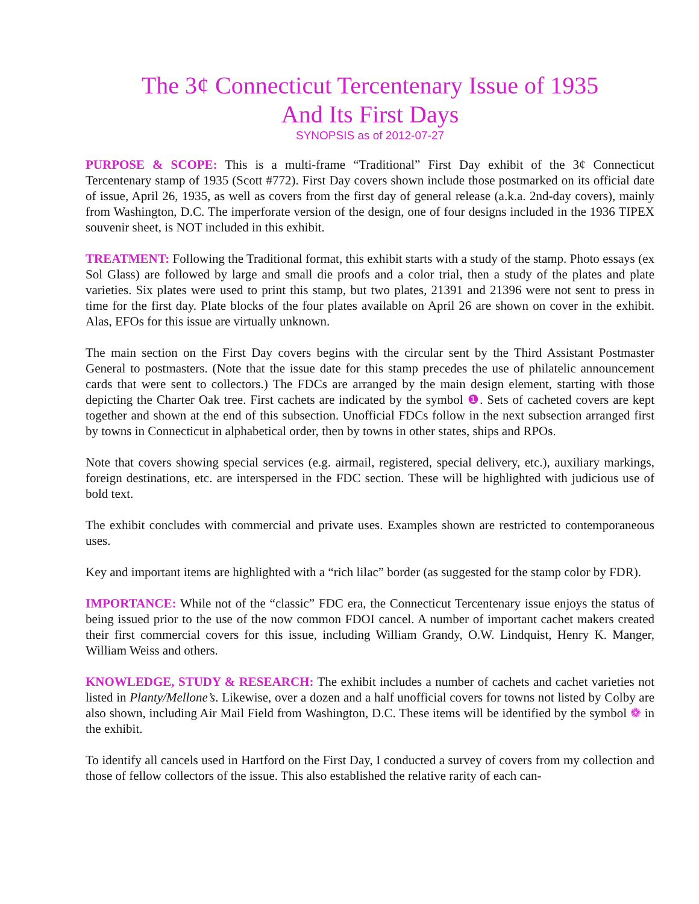The 3¢ Connecticut Tercentenary Issue of 1935
And Its First Days
SYNOPSIS as of 2012-07-27
PURPOSE & SCOPE: This is a multi-frame “Traditional” First Day exhibit of the 3¢ Connecticut Tercentenary stamp of 1935 (Scott #772). First Day covers shown include those postmarked on its official date of issue, April 26, 1935, as well as covers from the first day of general release (a.k.a. 2nd-day covers), mainly from Washington, D.C. The imperforate version of the design, one of four designs included in the 1936 TIPEX souvenir sheet, is NOT included in this exhibit.
TREATMENT: Following the Traditional format, this exhibit starts with a study of the stamp. Photo essays (ex Sol Glass) are followed by large and small die proofs and a color trial, then a study of the plates and plate varieties. Six plates were used to print this stamp, but two plates, 21391 and 21396 were not sent to press in time for the first day. Plate blocks of the four plates available on April 26 are shown on cover in the exhibit. Alas, EFOs for this issue are virtually unknown.
The main section on the First Day covers begins with the circular sent by the Third Assistant Postmaster General to postmasters. (Note that the issue date for this stamp precedes the use of philatelic announcement cards that were sent to collectors.) The FDCs are arranged by the main design element, starting with those depicting the Charter Oak tree. First cachets are indicated by the symbol ❶. Sets of cacheted covers are kept together and shown at the end of this subsection. Unofficial FDCs follow in the next subsection arranged first by towns in Connecticut in alphabetical order, then by towns in other states, ships and RPOs.
Note that covers showing special services (e.g. airmail, registered, special delivery, etc.), auxiliary markings, foreign destinations, etc. are interspersed in the FDC section. These will be highlighted with judicious use of bold text.
The exhibit concludes with commercial and private uses. Examples shown are restricted to contemporaneous uses.
Key and important items are highlighted with a “rich lilac” border (as suggested for the stamp color by FDR).
IMPORTANCE: While not of the “classic” FDC era, the Connecticut Tercentenary issue enjoys the status of being issued prior to the use of the now common FDOI cancel. A number of important cachet makers created their first commercial covers for this issue, including William Grandy, O.W. Lindquist, Henry K. Manger, William Weiss and others.
KNOWLEDGE, STUDY & RESEARCH: The exhibit includes a number of cachets and cachet varieties not listed in Planty/Mellone’s. Likewise, over a dozen and a half unofficial covers for towns not listed by Colby are also shown, including Air Mail Field from Washington, D.C. These items will be identified by the symbol ❁ in the exhibit.
To identify all cancels used in Hartford on the First Day, I conducted a survey of covers from my collection and those of fellow collectors of the issue. This also established the relative rarity of each can-